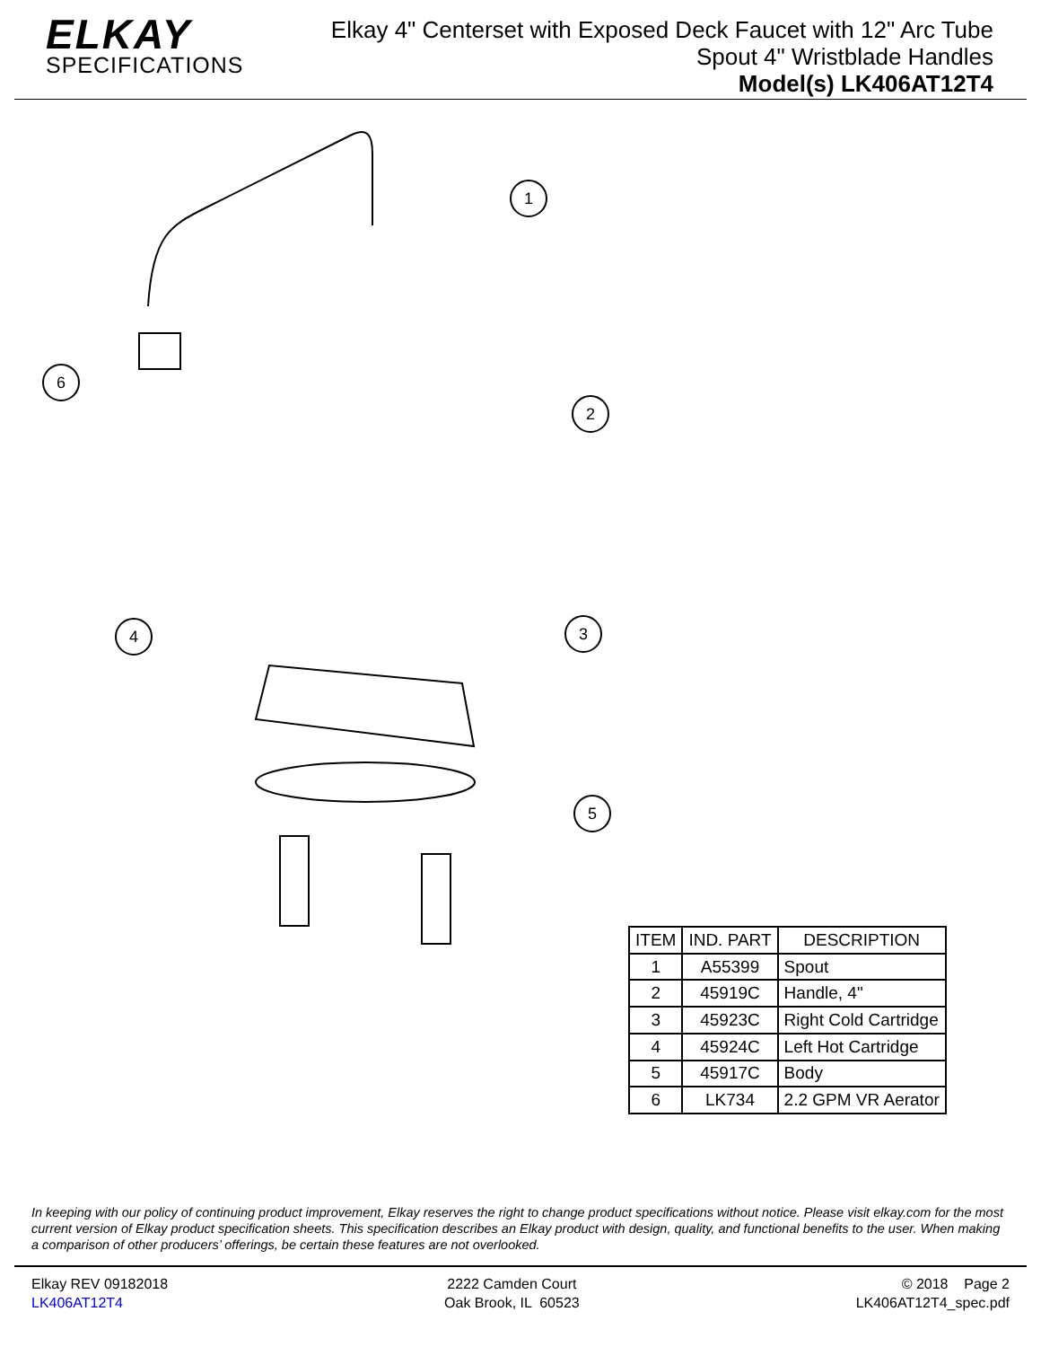ELKAY
SPECIFICATIONS
Elkay 4" Centerset with Exposed Deck Faucet with 12" Arc Tube
Spout 4" Wristblade Handles
Model(s) LK406AT12T4
1
2
3
5
6
4
| ITEM | IND. PART | DESCRIPTION |
| --- | --- | --- |
| 1 | A55399 | Spout |
| 2 | 45919C | Handle, 4" |
| 3 | 45923C | Right Cold Cartridge |
| 4 | 45924C | Left Hot Cartridge |
| 5 | 45917C | Body |
| 6 | LK734 | 2.2 GPM VR Aerator |
In keeping with our policy of continuing product improvement, Elkay reserves the right to change product specifications without notice. Please visit elkay.com for the most current version of Elkay product specification sheets. This specification describes an Elkay product with design, quality, and functional benefits to the user. When making a comparison of other producers’ offerings, be certain these features are not overlooked.
Elkay REV 09182018
LK406AT12T4
2222 Camden Court
Oak Brook, IL 60523
© 2018 Page 2
LK406AT12T4_spec.pdf